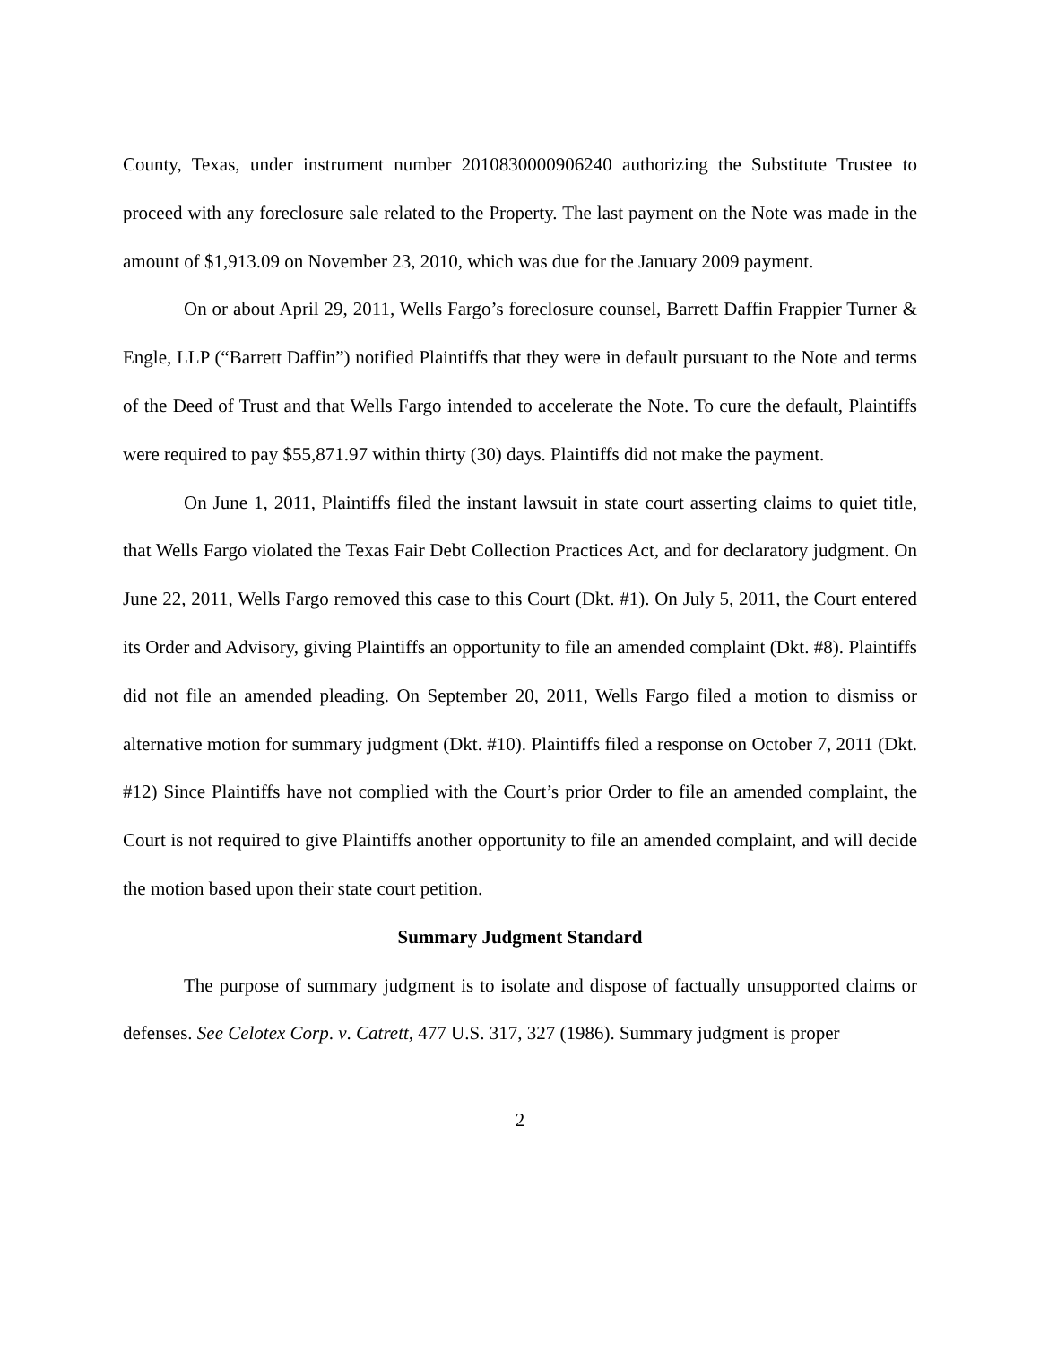County, Texas, under instrument number 2010830000906240 authorizing the Substitute Trustee to proceed with any foreclosure sale related to the Property. The last payment on the Note was made in the amount of $1,913.09 on November 23, 2010, which was due for the January 2009 payment.
On or about April 29, 2011, Wells Fargo’s foreclosure counsel, Barrett Daffin Frappier Turner & Engle, LLP (“Barrett Daffin”) notified Plaintiffs that they were in default pursuant to the Note and terms of the Deed of Trust and that Wells Fargo intended to accelerate the Note. To cure the default, Plaintiffs were required to pay $55,871.97 within thirty (30) days. Plaintiffs did not make the payment.
On June 1, 2011, Plaintiffs filed the instant lawsuit in state court asserting claims to quiet title, that Wells Fargo violated the Texas Fair Debt Collection Practices Act, and for declaratory judgment. On June 22, 2011, Wells Fargo removed this case to this Court (Dkt. #1). On July 5, 2011, the Court entered its Order and Advisory, giving Plaintiffs an opportunity to file an amended complaint (Dkt. #8). Plaintiffs did not file an amended pleading. On September 20, 2011, Wells Fargo filed a motion to dismiss or alternative motion for summary judgment (Dkt. #10). Plaintiffs filed a response on October 7, 2011 (Dkt. #12) Since Plaintiffs have not complied with the Court’s prior Order to file an amended complaint, the Court is not required to give Plaintiffs another opportunity to file an amended complaint, and will decide the motion based upon their state court petition.
Summary Judgment Standard
The purpose of summary judgment is to isolate and dispose of factually unsupported claims or defenses. See Celotex Corp. v. Catrett, 477 U.S. 317, 327 (1986). Summary judgment is proper
2